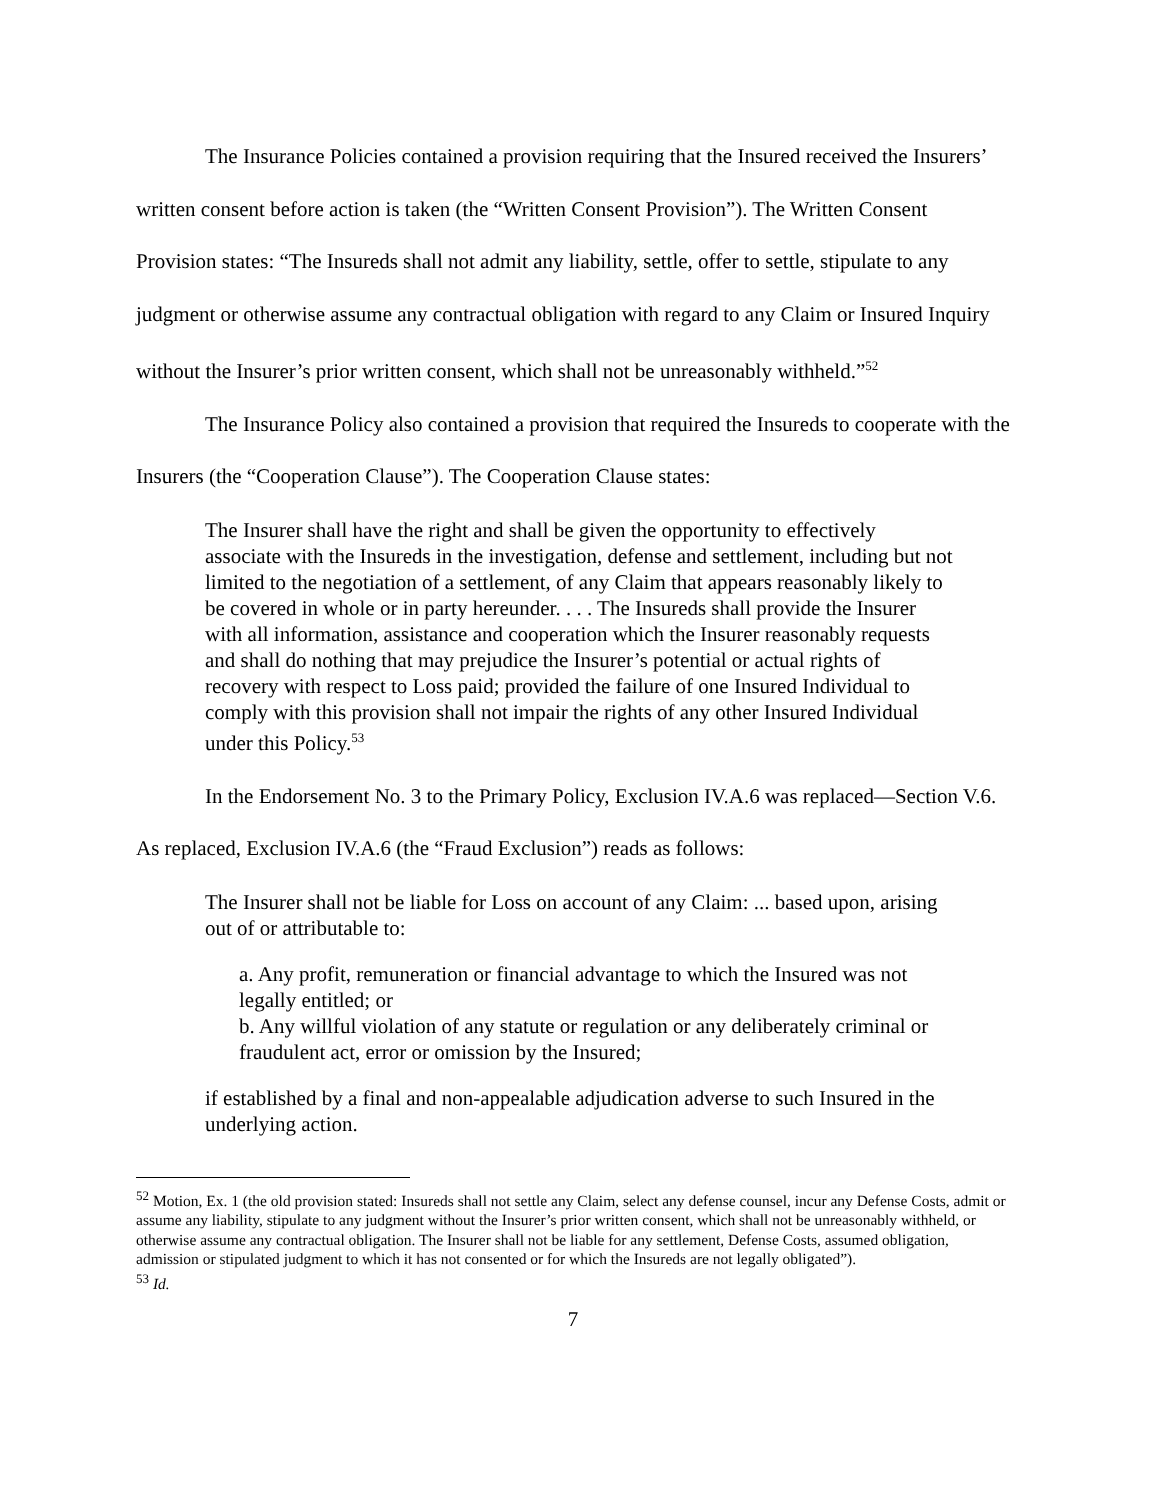The Insurance Policies contained a provision requiring that the Insured received the Insurers’ written consent before action is taken (the “Written Consent Provision”). The Written Consent Provision states: “The Insureds shall not admit any liability, settle, offer to settle, stipulate to any judgment or otherwise assume any contractual obligation with regard to any Claim or Insured Inquiry without the Insurer’s prior written consent, which shall not be unreasonably withheld.”<sup>52</sup>
The Insurance Policy also contained a provision that required the Insureds to cooperate with the Insurers (the “Cooperation Clause”). The Cooperation Clause states:
The Insurer shall have the right and shall be given the opportunity to effectively associate with the Insureds in the investigation, defense and settlement, including but not limited to the negotiation of a settlement, of any Claim that appears reasonably likely to be covered in whole or in party hereunder. . . . The Insureds shall provide the Insurer with all information, assistance and cooperation which the Insurer reasonably requests and shall do nothing that may prejudice the Insurer’s potential or actual rights of recovery with respect to Loss paid; provided the failure of one Insured Individual to comply with this provision shall not impair the rights of any other Insured Individual under this Policy.<sup>53</sup>
In the Endorsement No. 3 to the Primary Policy, Exclusion IV.A.6 was replaced—Section V.6. As replaced, Exclusion IV.A.6 (the “Fraud Exclusion”) reads as follows:
The Insurer shall not be liable for Loss on account of any Claim: ... based upon, arising out of or attributable to:
a. Any profit, remuneration or financial advantage to which the Insured was not legally entitled; or
b. Any willful violation of any statute or regulation or any deliberately criminal or fraudulent act, error or omission by the Insured;
if established by a final and non-appealable adjudication adverse to such Insured in the underlying action.
<sup>52</sup> Motion, Ex. 1 (the old provision stated: Insureds shall not settle any Claim, select any defense counsel, incur any Defense Costs, admit or assume any liability, stipulate to any judgment without the Insurer’s prior written consent, which shall not be unreasonably withheld, or otherwise assume any contractual obligation. The Insurer shall not be liable for any settlement, Defense Costs, assumed obligation, admission or stipulated judgment to which it has not consented or for which the Insureds are not legally obligated”).
<sup>53</sup> Id.
7